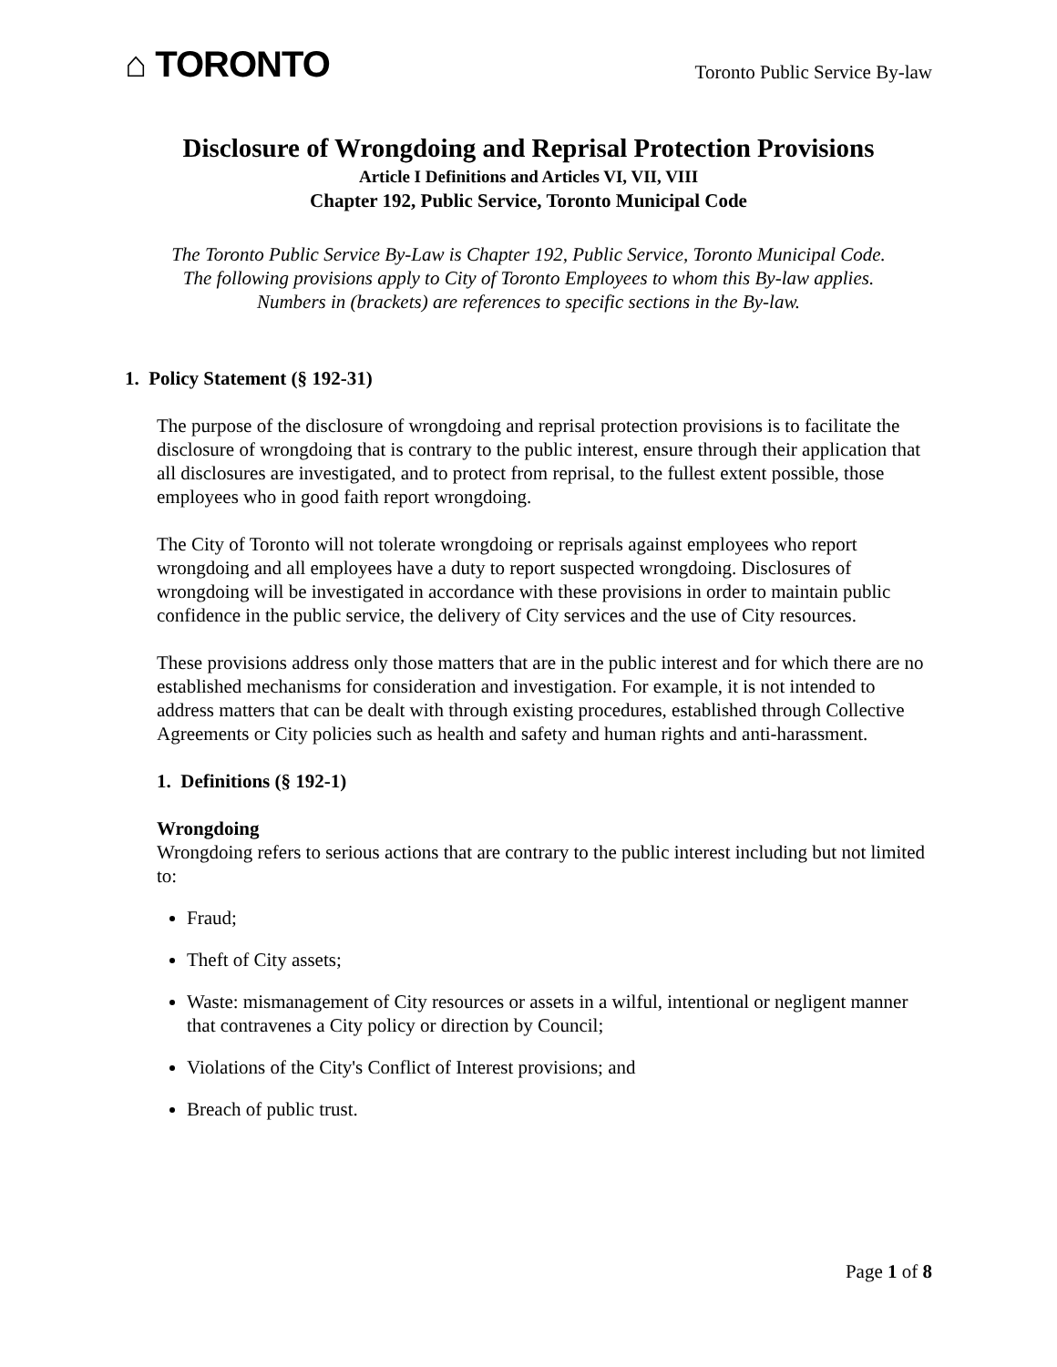⌂ TORONTO
Toronto Public Service By-law
Disclosure of Wrongdoing and Reprisal Protection Provisions
Article I Definitions and Articles VI, VII, VIII
Chapter 192, Public Service, Toronto Municipal Code
The Toronto Public Service By-Law is Chapter 192, Public Service, Toronto Municipal Code.
The following provisions apply to City of Toronto Employees to whom this By-law applies.
Numbers in (brackets) are references to specific sections in the By-law.
1. Policy Statement (§ 192-31)
The purpose of the disclosure of wrongdoing and reprisal protection provisions is to facilitate the disclosure of wrongdoing that is contrary to the public interest, ensure through their application that all disclosures are investigated, and to protect from reprisal, to the fullest extent possible, those employees who in good faith report wrongdoing.
The City of Toronto will not tolerate wrongdoing or reprisals against employees who report wrongdoing and all employees have a duty to report suspected wrongdoing. Disclosures of wrongdoing will be investigated in accordance with these provisions in order to maintain public confidence in the public service, the delivery of City services and the use of City resources.
These provisions address only those matters that are in the public interest and for which there are no established mechanisms for consideration and investigation. For example, it is not intended to address matters that can be dealt with through existing procedures, established through Collective Agreements or City policies such as health and safety and human rights and anti-harassment.
1. Definitions (§ 192-1)
Wrongdoing
Wrongdoing refers to serious actions that are contrary to the public interest including but not limited to:
Fraud;
Theft of City assets;
Waste: mismanagement of City resources or assets in a wilful, intentional or negligent manner that contravenes a City policy or direction by Council;
Violations of the City's Conflict of Interest provisions; and
Breach of public trust.
Page 1 of 8